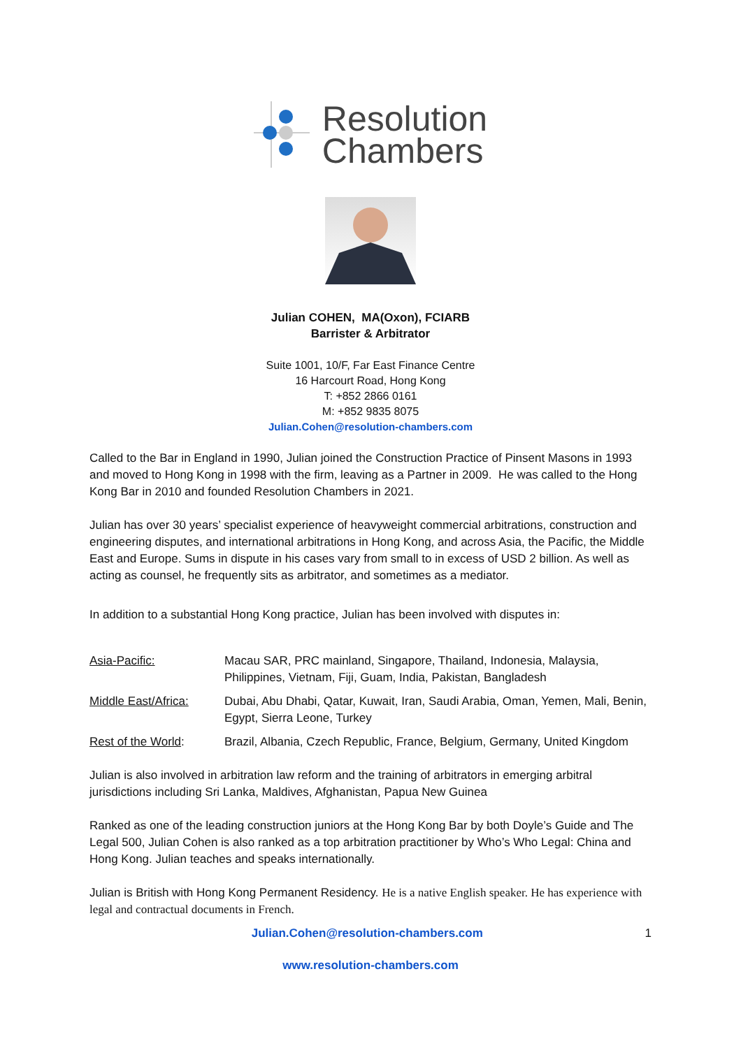Resolution
Chambers
Julian COHEN, MA(Oxon), FCIARB
Barrister & Arbitrator
Suite 1001, 10/F, Far East Finance Centre
16 Harcourt Road, Hong Kong
T: +852 2866 0161
M: +852 9835 8075
Julian.Cohen@resolution-chambers.com
Called to the Bar in England in 1990, Julian joined the Construction Practice of Pinsent Masons in 1993 and moved to Hong Kong in 1998 with the firm, leaving as a Partner in 2009. He was called to the Hong Kong Bar in 2010 and founded Resolution Chambers in 2021.
Julian has over 30 years’ specialist experience of heavyweight commercial arbitrations, construction and engineering disputes, and international arbitrations in Hong Kong, and across Asia, the Pacific, the Middle East and Europe. Sums in dispute in his cases vary from small to in excess of USD 2 billion. As well as acting as counsel, he frequently sits as arbitrator, and sometimes as a mediator.
In addition to a substantial Hong Kong practice, Julian has been involved with disputes in:
| Asia-Pacific: | Macau SAR, PRC mainland, Singapore, Thailand, Indonesia, Malaysia, Philippines, Vietnam, Fiji, Guam, India, Pakistan, Bangladesh |
| Middle East/Africa: | Dubai, Abu Dhabi, Qatar, Kuwait, Iran, Saudi Arabia, Oman, Yemen, Mali, Benin, Egypt, Sierra Leone, Turkey |
| Rest of the World : | Brazil, Albania, Czech Republic, France, Belgium, Germany, United Kingdom |
Julian is also involved in arbitration law reform and the training of arbitrators in emerging arbitral jurisdictions including Sri Lanka, Maldives, Afghanistan, Papua New Guinea
Ranked as one of the leading construction juniors at the Hong Kong Bar by both Doyle’s Guide and The Legal 500, Julian Cohen is also ranked as a top arbitration practitioner by Who’s Who Legal: China and Hong Kong. Julian teaches and speaks internationally.
Julian is British with Hong Kong Permanent Residency. He is a native English speaker. He has experience with legal and contractual documents in French.
Julian.Cohen@resolution-chambers.com
1
www.resolution-chambers.com